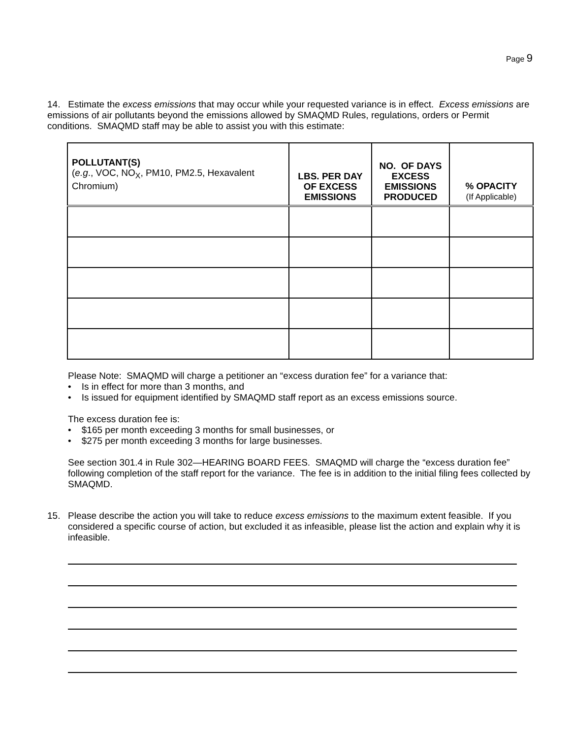Page 9
14. Estimate the excess emissions that may occur while your requested variance is in effect. Excess emissions are emissions of air pollutants beyond the emissions allowed by SMAQMD Rules, regulations, orders or Permit conditions. SMAQMD staff may be able to assist you with this estimate:
| POLLUTANT(S) ( e.g ., VOC, NO<sub>X</sub>, PM10, PM2.5, Hexavalent Chromium) | LBS. PER DAY OF EXCESS EMISSIONS | NO. OF DAYS EXCESS EMISSIONS PRODUCED | % OPACITY (If Applicable) |
| --- | --- | --- | --- |
Please Note: SMAQMD will charge a petitioner an “excess duration fee” for a variance that:
• Is in effect for more than 3 months, and
• Is issued for equipment identified by SMAQMD staff report as an excess emissions source.
The excess duration fee is:
• $165 per month exceeding 3 months for small businesses, or
• $275 per month exceeding 3 months for large businesses.
See section 301.4 in Rule 302—HEARING BOARD FEES. SMAQMD will charge the “excess duration fee” following completion of the staff report for the variance. The fee is in addition to the initial filing fees collected by SMAQMD.
15.
Please describe the action you will take to reduce excess emissions to the maximum extent feasible. If you considered a specific course of action, but excluded it as infeasible, please list the action and explain why it is infeasible.